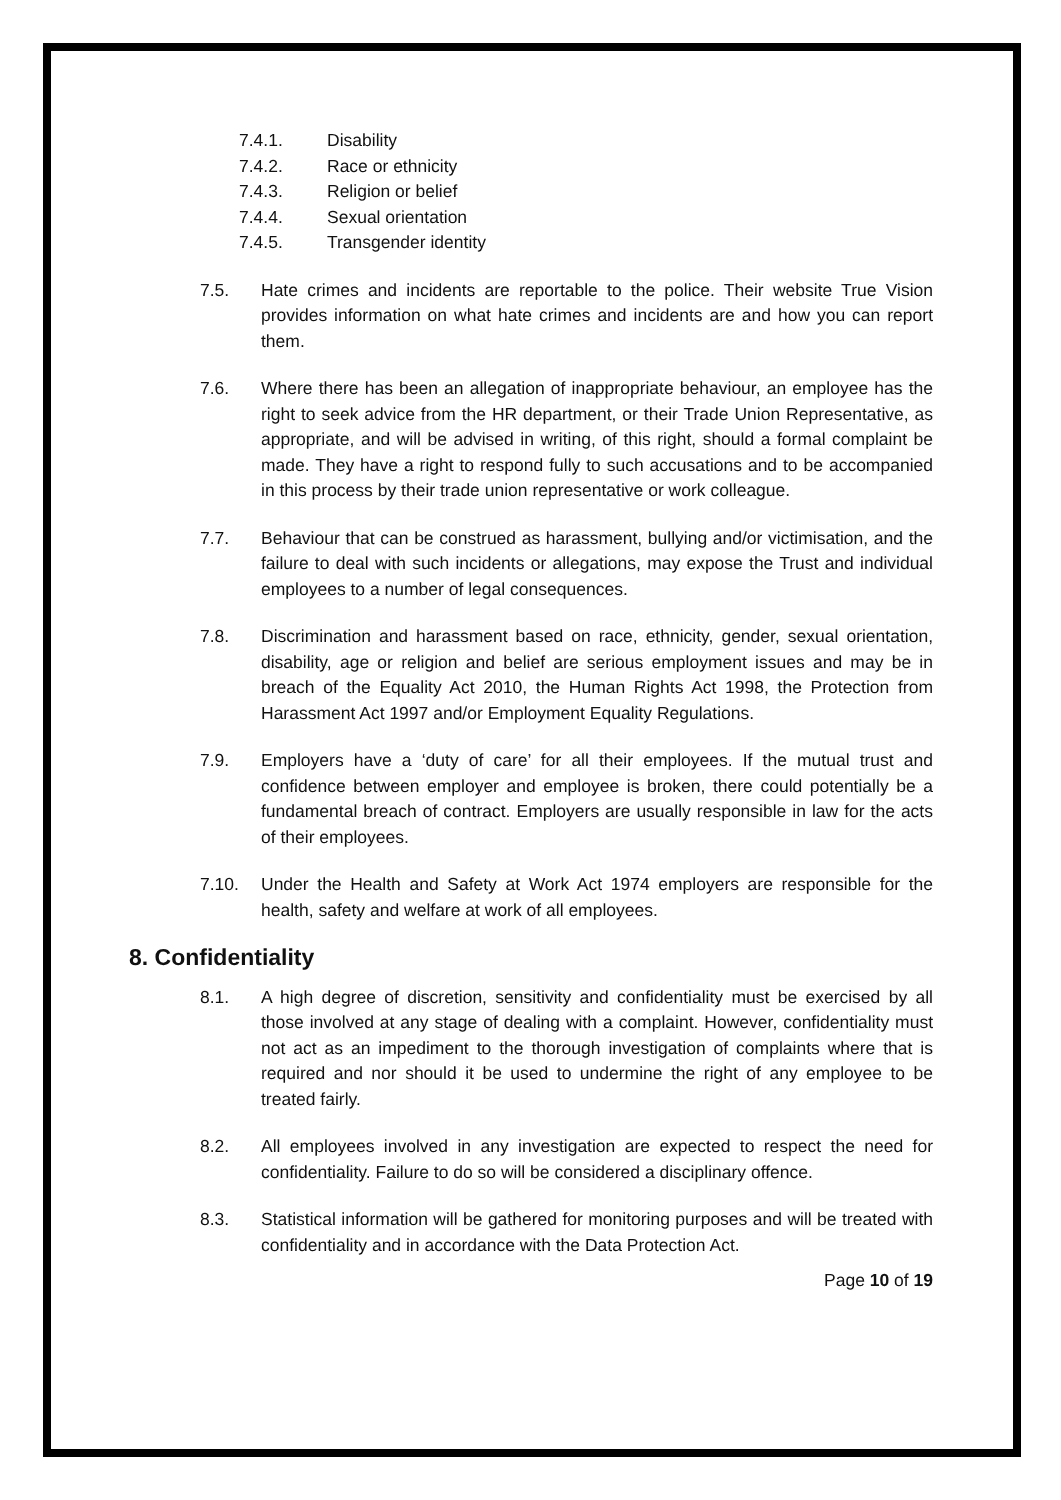7.4.1. Disability
7.4.2. Race or ethnicity
7.4.3. Religion or belief
7.4.4. Sexual orientation
7.4.5. Transgender identity
7.5. Hate crimes and incidents are reportable to the police. Their website True Vision provides information on what hate crimes and incidents are and how you can report them.
7.6. Where there has been an allegation of inappropriate behaviour, an employee has the right to seek advice from the HR department, or their Trade Union Representative, as appropriate, and will be advised in writing, of this right, should a formal complaint be made. They have a right to respond fully to such accusations and to be accompanied in this process by their trade union representative or work colleague.
7.7. Behaviour that can be construed as harassment, bullying and/or victimisation, and the failure to deal with such incidents or allegations, may expose the Trust and individual employees to a number of legal consequences.
7.8. Discrimination and harassment based on race, ethnicity, gender, sexual orientation, disability, age or religion and belief are serious employment issues and may be in breach of the Equality Act 2010, the Human Rights Act 1998, the Protection from Harassment Act 1997 and/or Employment Equality Regulations.
7.9. Employers have a ‘duty of care’ for all their employees. If the mutual trust and confidence between employer and employee is broken, there could potentially be a fundamental breach of contract. Employers are usually responsible in law for the acts of their employees.
7.10. Under the Health and Safety at Work Act 1974 employers are responsible for the health, safety and welfare at work of all employees.
8. Confidentiality
8.1. A high degree of discretion, sensitivity and confidentiality must be exercised by all those involved at any stage of dealing with a complaint. However, confidentiality must not act as an impediment to the thorough investigation of complaints where that is required and nor should it be used to undermine the right of any employee to be treated fairly.
8.2. All employees involved in any investigation are expected to respect the need for confidentiality. Failure to do so will be considered a disciplinary offence.
8.3. Statistical information will be gathered for monitoring purposes and will be treated with confidentiality and in accordance with the Data Protection Act.
Page 10 of 19